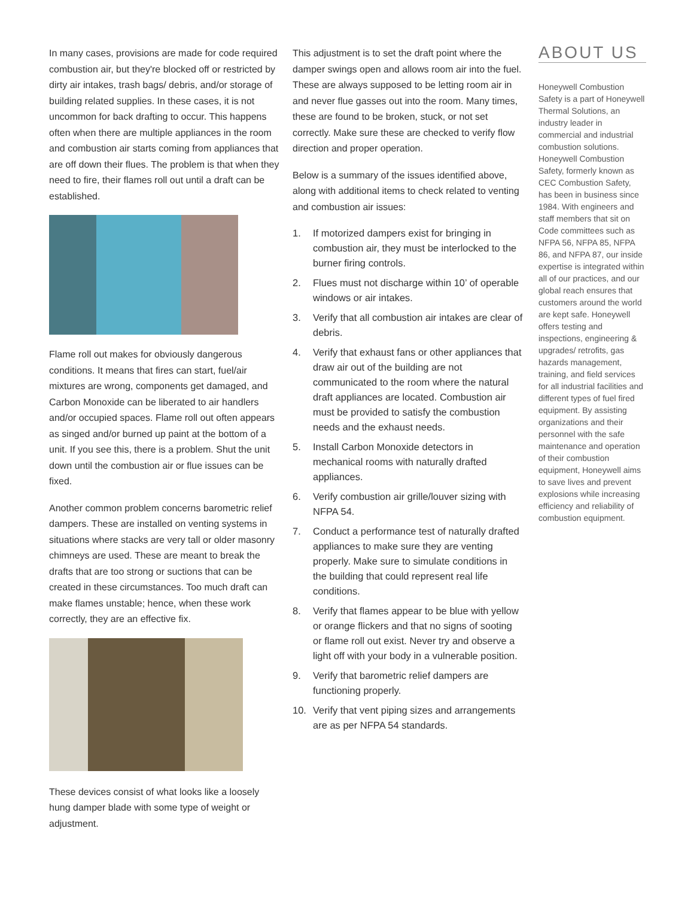In many cases, provisions are made for code required combustion air, but they're blocked off or restricted by dirty air intakes, trash bags/ debris, and/or storage of building related supplies. In these cases, it is not uncommon for back drafting to occur. This happens often when there are multiple appliances in the room and combustion air starts coming from appliances that are off down their flues. The problem is that when they need to fire, their flames roll out until a draft can be established.
Flame roll out makes for obviously dangerous conditions. It means that fires can start, fuel/air mixtures are wrong, components get damaged, and Carbon Monoxide can be liberated to air handlers and/or occupied spaces. Flame roll out often appears as singed and/or burned up paint at the bottom of a unit. If you see this, there is a problem. Shut the unit down until the combustion air or flue issues can be fixed.
Another common problem concerns barometric relief dampers. These are installed on venting systems in situations where stacks are very tall or older masonry chimneys are used. These are meant to break the drafts that are too strong or suctions that can be created in these circumstances. Too much draft can make flames unstable; hence, when these work correctly, they are an effective fix.
These devices consist of what looks like a loosely hung damper blade with some type of weight or adjustment.
This adjustment is to set the draft point where the damper swings open and allows room air into the fuel. These are always supposed to be letting room air in and never flue gasses out into the room. Many times, these are found to be broken, stuck, or not set correctly. Make sure these are checked to verify flow direction and proper operation.
Below is a summary of the issues identified above, along with additional items to check related to venting and combustion air issues:
1. If motorized dampers exist for bringing in combustion air, they must be interlocked to the burner firing controls.
2. Flues must not discharge within 10’ of operable windows or air intakes.
3. Verify that all combustion air intakes are clear of debris.
4. Verify that exhaust fans or other appliances that draw air out of the building are not communicated to the room where the natural draft appliances are located. Combustion air must be provided to satisfy the combustion needs and the exhaust needs.
5. Install Carbon Monoxide detectors in mechanical rooms with naturally drafted appliances.
6. Verify combustion air grille/louver sizing with NFPA 54.
7. Conduct a performance test of naturally drafted appliances to make sure they are venting properly. Make sure to simulate conditions in the building that could represent real life conditions.
8. Verify that flames appear to be blue with yellow or orange flickers and that no signs of sooting or flame roll out exist. Never try and observe a light off with your body in a vulnerable position.
9. Verify that barometric relief dampers are functioning properly.
10. Verify that vent piping sizes and arrangements are as per NFPA 54 standards.
ABOUT US
Honeywell Combustion Safety is a part of Honeywell Thermal Solutions, an industry leader in commercial and industrial combustion solutions. Honeywell Combustion Safety, formerly known as CEC Combustion Safety, has been in business since 1984. With engineers and staff members that sit on Code committees such as NFPA 56, NFPA 85, NFPA 86, and NFPA 87, our inside expertise is integrated within all of our practices, and our global reach ensures that customers around the world are kept safe. Honeywell offers testing and inspections, engineering & upgrades/ retrofits, gas hazards management, training, and field services for all industrial facilities and different types of fuel fired equipment. By assisting organizations and their personnel with the safe maintenance and operation of their combustion equipment, Honeywell aims to save lives and prevent explosions while increasing efficiency and reliability of combustion equipment.